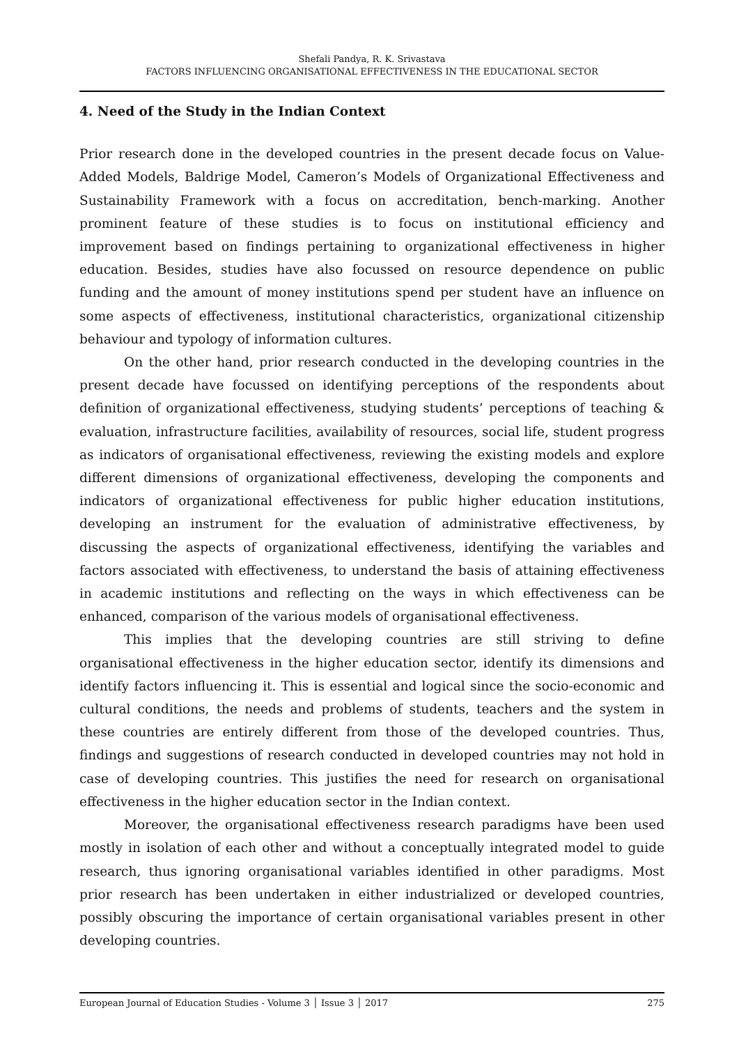Shefali Pandya, R. K. Srivastava
FACTORS INFLUENCING ORGANISATIONAL EFFECTIVENESS IN THE EDUCATIONAL SECTOR
4. Need of the Study in the Indian Context
Prior research done in the developed countries in the present decade focus on Value-Added Models, Baldrige Model, Cameron’s Models of Organizational Effectiveness and Sustainability Framework with a focus on accreditation, bench-marking. Another prominent feature of these studies is to focus on institutional efficiency and improvement based on findings pertaining to organizational effectiveness in higher education. Besides, studies have also focussed on resource dependence on public funding and the amount of money institutions spend per student have an influence on some aspects of effectiveness, institutional characteristics, organizational citizenship behaviour and typology of information cultures.
On the other hand, prior research conducted in the developing countries in the present decade have focussed on identifying perceptions of the respondents about definition of organizational effectiveness, studying students’ perceptions of teaching & evaluation, infrastructure facilities, availability of resources, social life, student progress as indicators of organisational effectiveness, reviewing the existing models and explore different dimensions of organizational effectiveness, developing the components and indicators of organizational effectiveness for public higher education institutions, developing an instrument for the evaluation of administrative effectiveness, by discussing the aspects of organizational effectiveness, identifying the variables and factors associated with effectiveness, to understand the basis of attaining effectiveness in academic institutions and reflecting on the ways in which effectiveness can be enhanced, comparison of the various models of organisational effectiveness.
This implies that the developing countries are still striving to define organisational effectiveness in the higher education sector, identify its dimensions and identify factors influencing it. This is essential and logical since the socio-economic and cultural conditions, the needs and problems of students, teachers and the system in these countries are entirely different from those of the developed countries. Thus, findings and suggestions of research conducted in developed countries may not hold in case of developing countries. This justifies the need for research on organisational effectiveness in the higher education sector in the Indian context.
Moreover, the organisational effectiveness research paradigms have been used mostly in isolation of each other and without a conceptually integrated model to guide research, thus ignoring organisational variables identified in other paradigms. Most prior research has been undertaken in either industrialized or developed countries, possibly obscuring the importance of certain organisational variables present in other developing countries.
European Journal of Education Studies - Volume 3 │ Issue 3 │ 2017 275